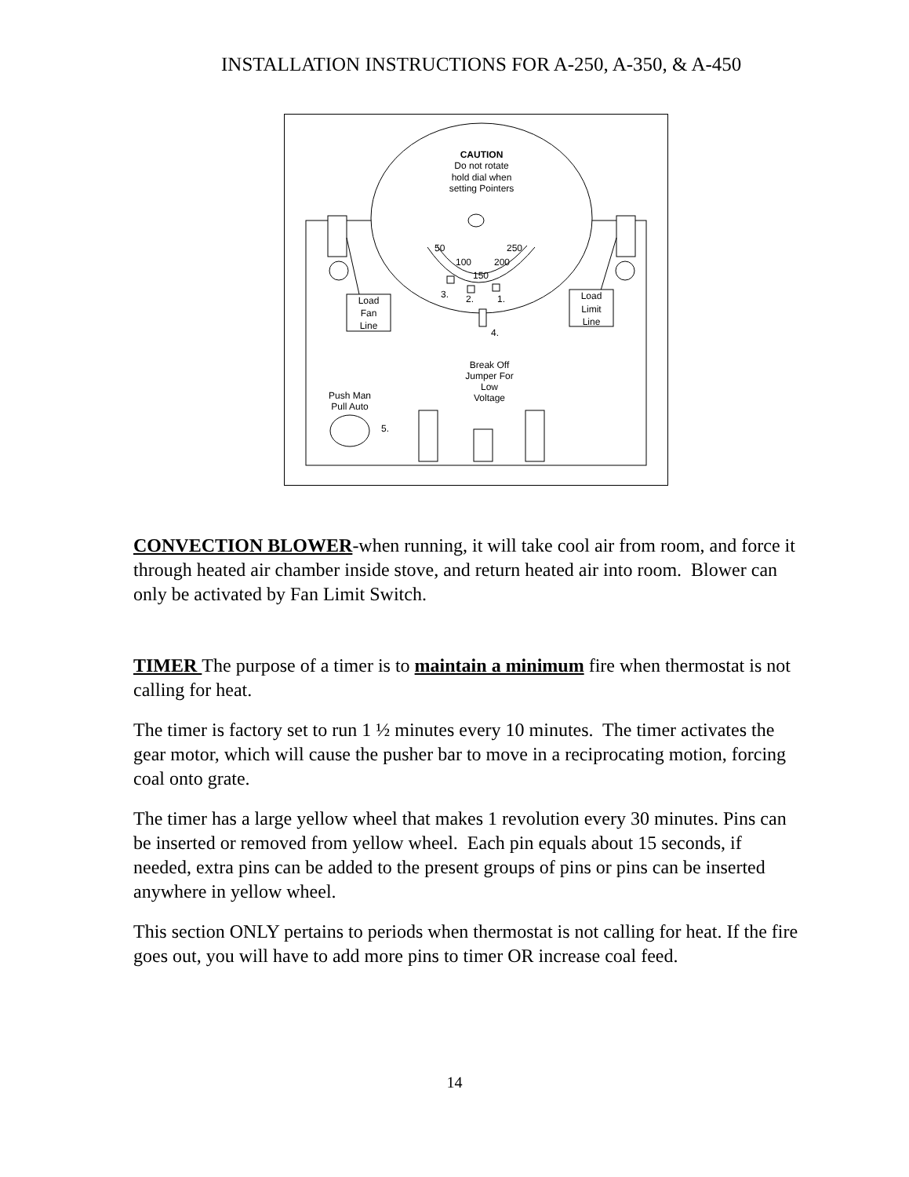INSTALLATION INSTRUCTIONS FOR A-250, A-350, & A-450
CAUTION
Do not rotate
hold dial when
setting Pointers
50
250
100
200
150
3.
2.
1.
4.
Load
Fan
Line
Load
Limit
Line
Break Off
Jumper For
Low
Voltage
Push Man
Pull Auto
5.
CONVECTION BLOWER-when running, it will take cool air from room, and force it through heated air chamber inside stove, and return heated air into room. Blower can only be activated by Fan Limit Switch.
TIMER The purpose of a timer is to maintain a minimum fire when thermostat is not calling for heat.
The timer is factory set to run 1 ½ minutes every 10 minutes. The timer activates the gear motor, which will cause the pusher bar to move in a reciprocating motion, forcing coal onto grate.
The timer has a large yellow wheel that makes 1 revolution every 30 minutes. Pins can be inserted or removed from yellow wheel. Each pin equals about 15 seconds, if needed, extra pins can be added to the present groups of pins or pins can be inserted anywhere in yellow wheel.
This section ONLY pertains to periods when thermostat is not calling for heat. If the fire goes out, you will have to add more pins to timer OR increase coal feed.
14